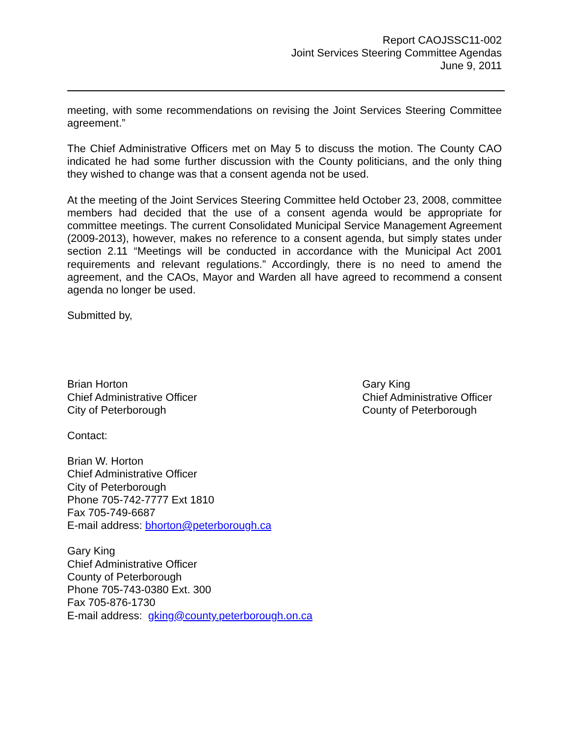Report CAOJSSC11-002
Joint Services Steering Committee Agendas
June 9, 2011
meeting, with some recommendations on revising the Joint Services Steering Committee agreement.”
The Chief Administrative Officers met on May 5 to discuss the motion. The County CAO indicated he had some further discussion with the County politicians, and the only thing they wished to change was that a consent agenda not be used.
At the meeting of the Joint Services Steering Committee held October 23, 2008, committee members had decided that the use of a consent agenda would be appropriate for committee meetings. The current Consolidated Municipal Service Management Agreement (2009-2013), however, makes no reference to a consent agenda, but simply states under section 2.11 “Meetings will be conducted in accordance with the Municipal Act 2001 requirements and relevant regulations.” Accordingly, there is no need to amend the agreement, and the CAOs, Mayor and Warden all have agreed to recommend a consent agenda no longer be used.
Submitted by,
Brian Horton
Chief Administrative Officer
City of Peterborough
Gary King
Chief Administrative Officer
County of Peterborough
Contact:
Brian W. Horton
Chief Administrative Officer
City of Peterborough
Phone 705-742-7777 Ext 1810
Fax 705-749-6687
E-mail address: bhorton@peterborough.ca
Gary King
Chief Administrative Officer
County of Peterborough
Phone 705-743-0380 Ext. 300
Fax 705-876-1730
E-mail address: gking@county.peterborough.on.ca